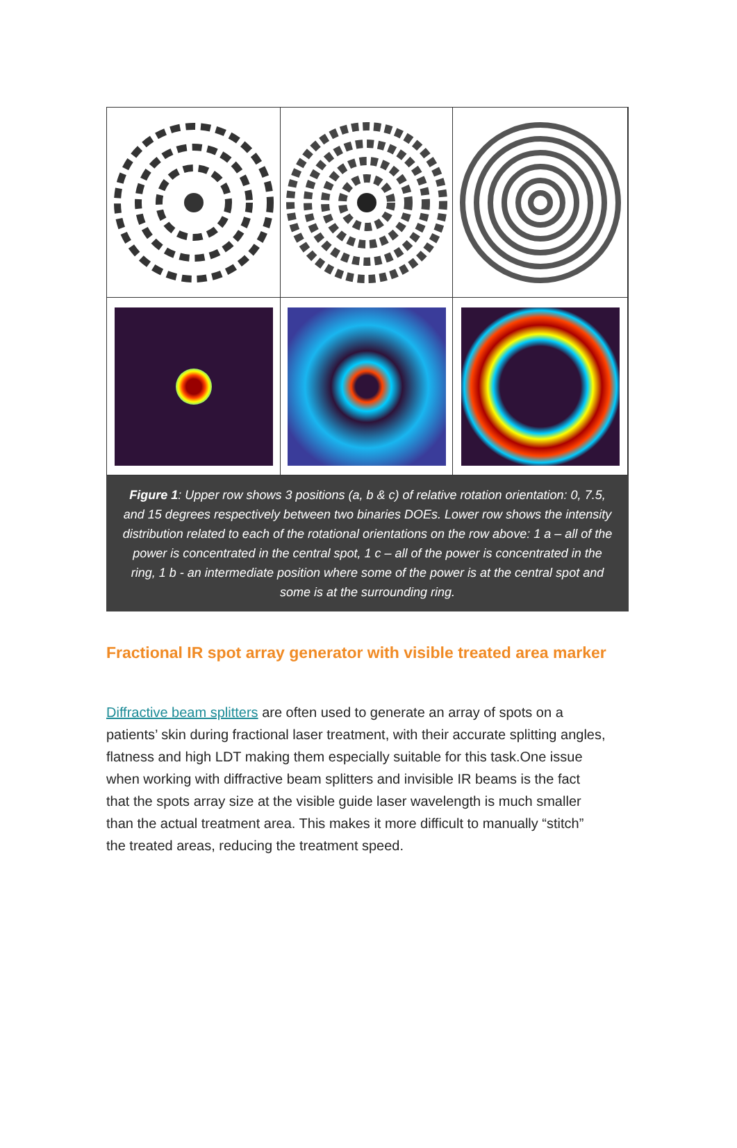Figure 1: Upper row shows 3 positions (a, b & c) of relative rotation orientation: 0, 7.5, and 15 degrees respectively between two binaries DOEs. Lower row shows the intensity distribution related to each of the rotational orientations on the row above: 1 a – all of the power is concentrated in the central spot, 1 c – all of the power is concentrated in the ring, 1 b - an intermediate position where some of the power is at the central spot and some is at the surrounding ring.
Fractional IR spot array generator with visible treated area marker
Diffractive beam splitters are often used to generate an array of spots on a patients’ skin during fractional laser treatment, with their accurate splitting angles, flatness and high LDT making them especially suitable for this task.One issue when working with diffractive beam splitters and invisible IR beams is the fact that the spots array size at the visible guide laser wavelength is much smaller than the actual treatment area. This makes it more difficult to manually “stitch” the treated areas, reducing the treatment speed.